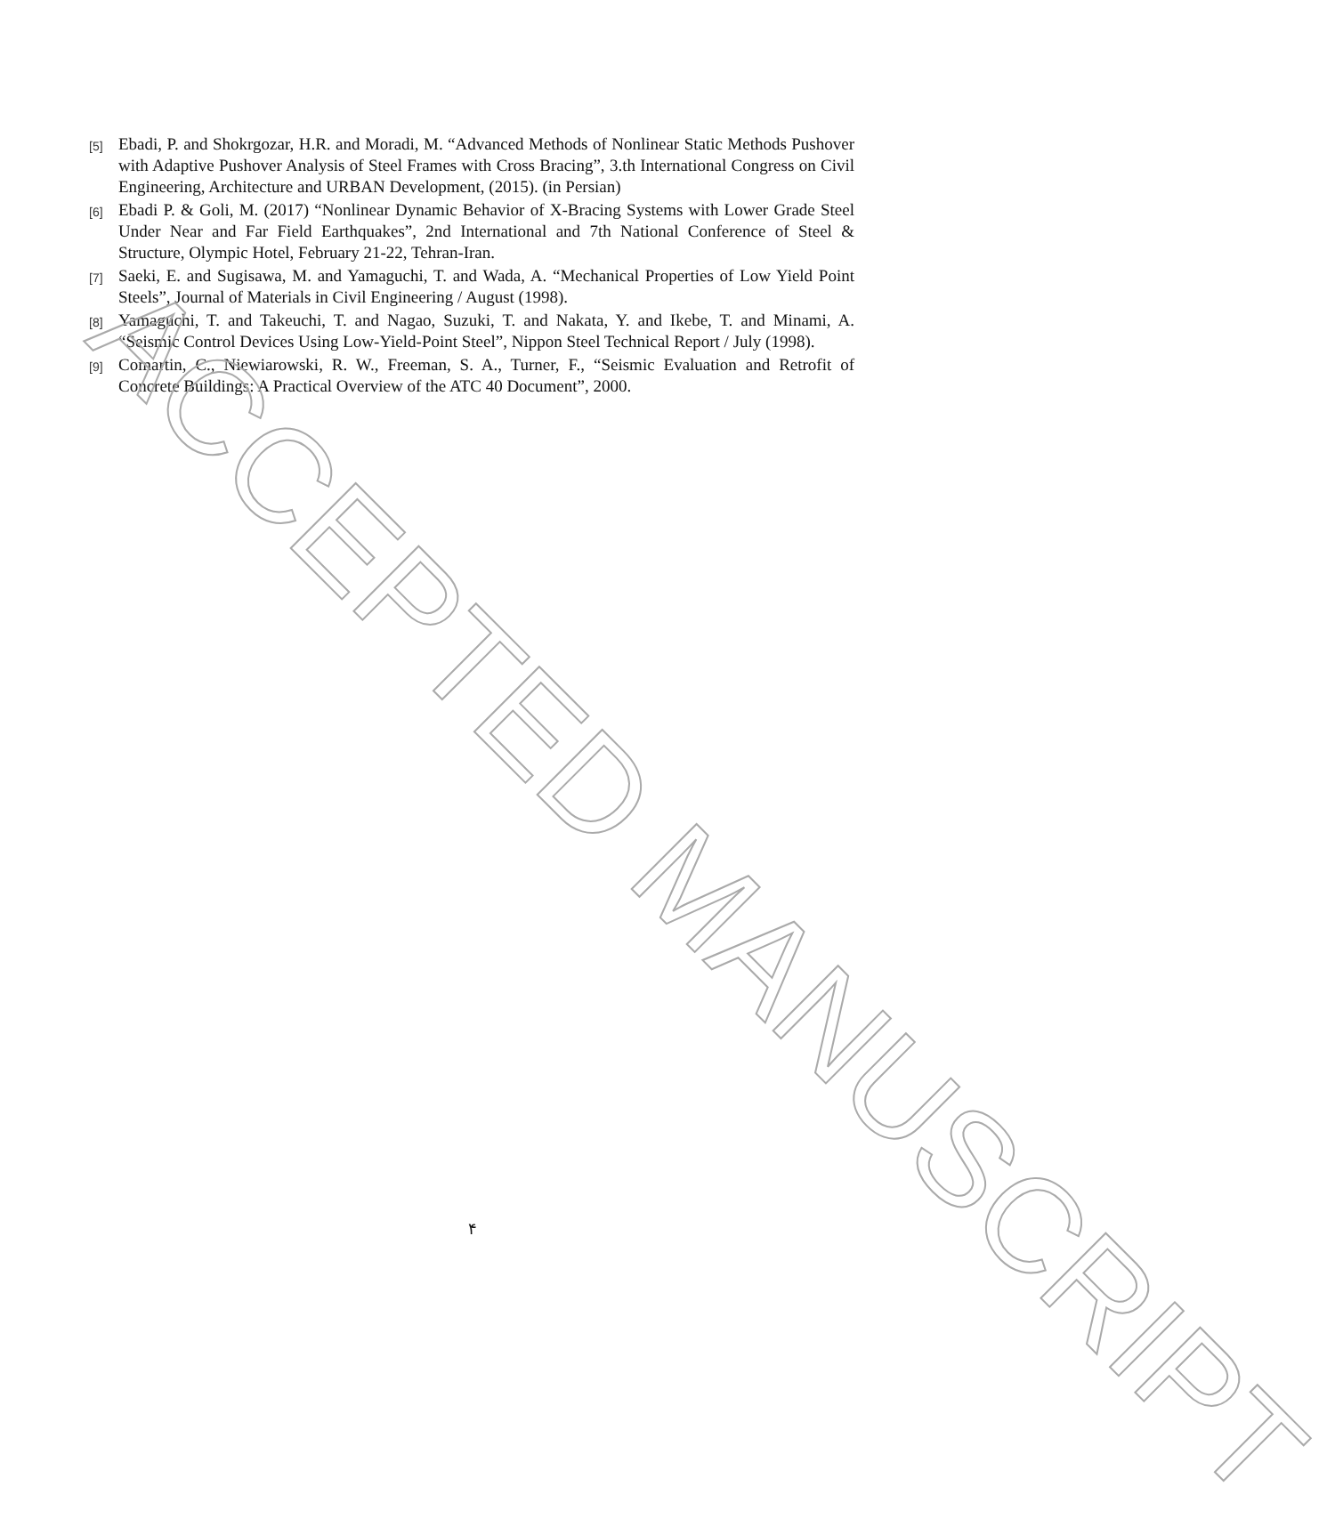[5] Ebadi, P. and Shokrgozar, H.R. and Moradi, M. “Advanced Methods of Nonlinear Static Methods Pushover with Adaptive Pushover Analysis of Steel Frames with Cross Bracing”, 3.th International Congress on Civil Engineering, Architecture and URBAN Development, (2015). (in Persian)
[6] Ebadi P. & Goli, M. (2017) “Nonlinear Dynamic Behavior of X-Bracing Systems with Lower Grade Steel Under Near and Far Field Earthquakes”, 2nd International and 7th National Conference of Steel & Structure, Olympic Hotel, February 21-22, Tehran-Iran.
[7] Saeki, E. and Sugisawa, M. and Yamaguchi, T. and Wada, A. “Mechanical Properties of Low Yield Point Steels”, Journal of Materials in Civil Engineering / August (1998).
[8] Yamaguchi, T. and Takeuchi, T. and Nagao, Suzuki, T. and Nakata, Y. and Ikebe, T. and Minami, A. “Seismic Control Devices Using Low-Yield-Point Steel”, Nippon Steel Technical Report / July (1998).
[9] Comartin, C., Niewiarowski, R. W., Freeman, S. A., Turner, F., “Seismic Evaluation and Retrofit of Concrete Buildings: A Practical Overview of the ATC 40 Document”, 2000.
۴
ACCEPTED MANUSCRIPT